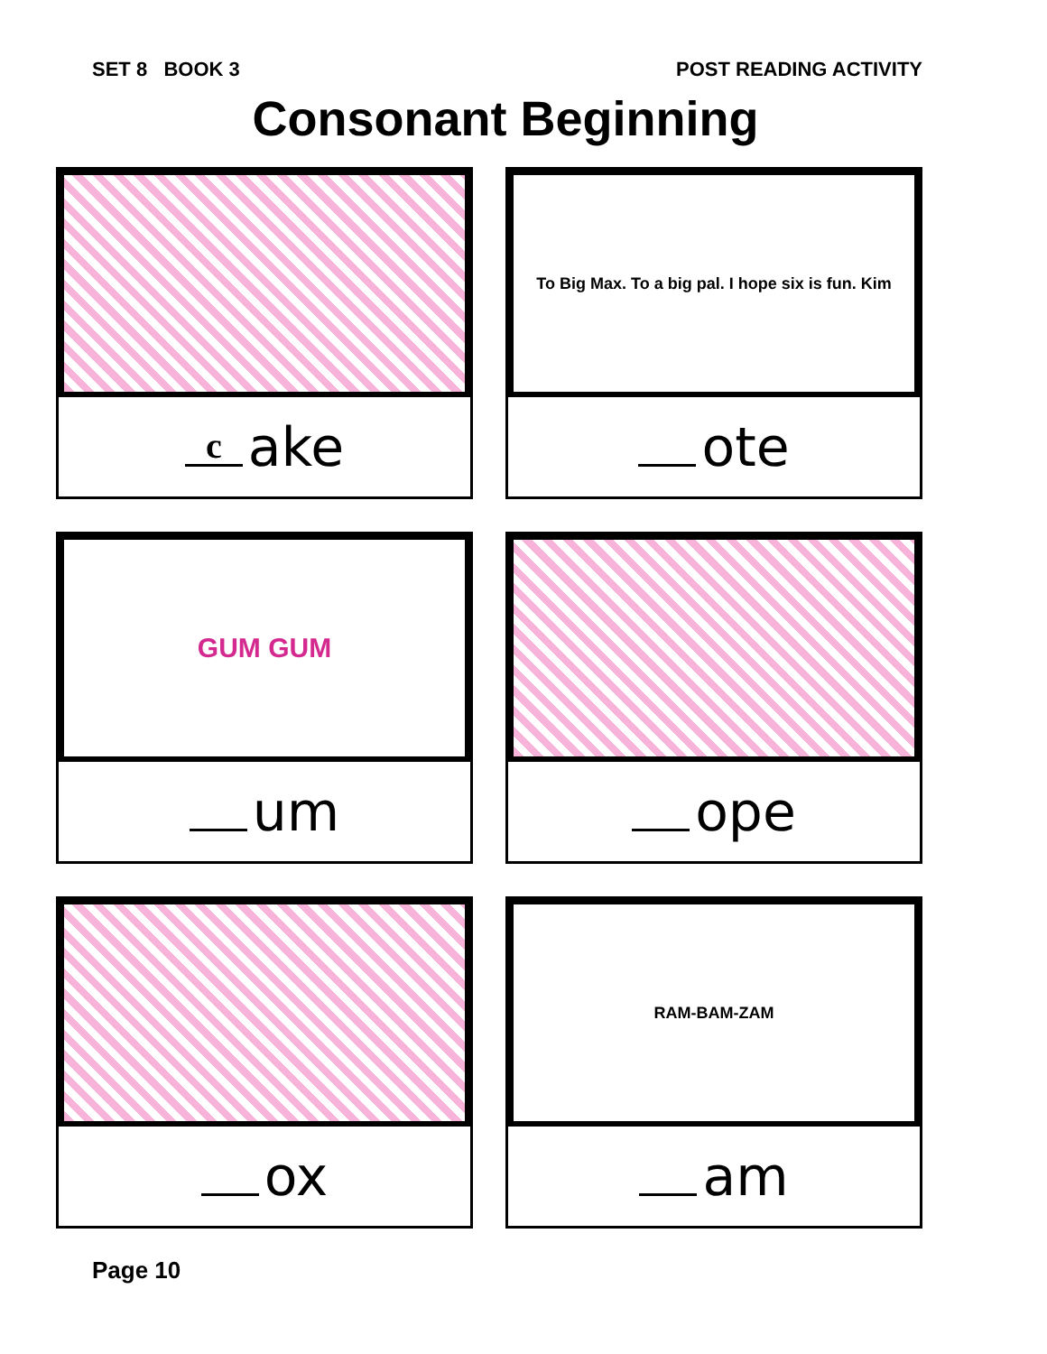SET 8 BOOK 3 POST READING ACTIVITY
Consonant Beginning
cake
To Big Max. To a big pal. I hope six is fun. Kim
ote
GUM GUM
um
ope
ox
RAM-BAM-ZAM
am
Page 10